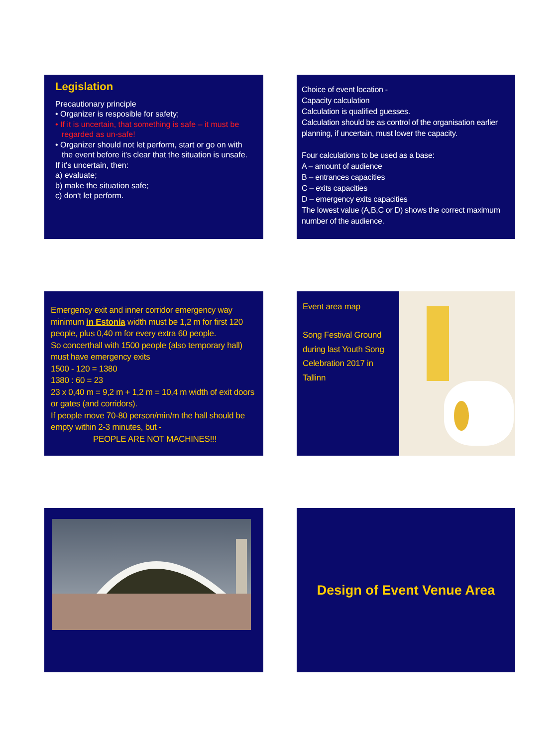Legislation
Precautionary principle
• Organizer is resposible for safety;
• If it is uncertain, that something is safe – it must be regarded as un-safe!
• Organizer should not let perform, start or go on with the event before it's clear that the situation is unsafe.
If it's uncertain, then:
a) evaluate;
b) make the situation safe;
c) don't let perform.
Choice of event location -
Capacity calculation
Calculation is qualified guesses.
Calculation should be as control of the organisation earlier planning, if uncertain, must lower the capacity.
Four calculations to be used as a base:
A – amount of audience
B – entrances capacities
C – exits capacities
D – emergency exits capacities
The lowest value (A,B,C or D) shows the correct maximum number of the audience.
Emergency exit and inner corridor emergency way minimum in Estonia width must be 1,2 m for first 120 people, plus 0,40 m for every extra 60 people.
So concerthall with 1500 people (also temporary hall) must have emergency exits
1500 - 120 = 1380
1380 : 60 = 23
23 x 0,40 m = 9,2 m + 1,2 m = 10,4 m width of exit doors or gates (and corridors).
If people move 70-80 person/min/m the hall should be empty within 2-3 minutes, but -
PEOPLE ARE NOT MACHINES!!!
Event area map
Song Festival Ground during last Youth Song Celebration 2017 in Tallinn
Design of Event Venue Area